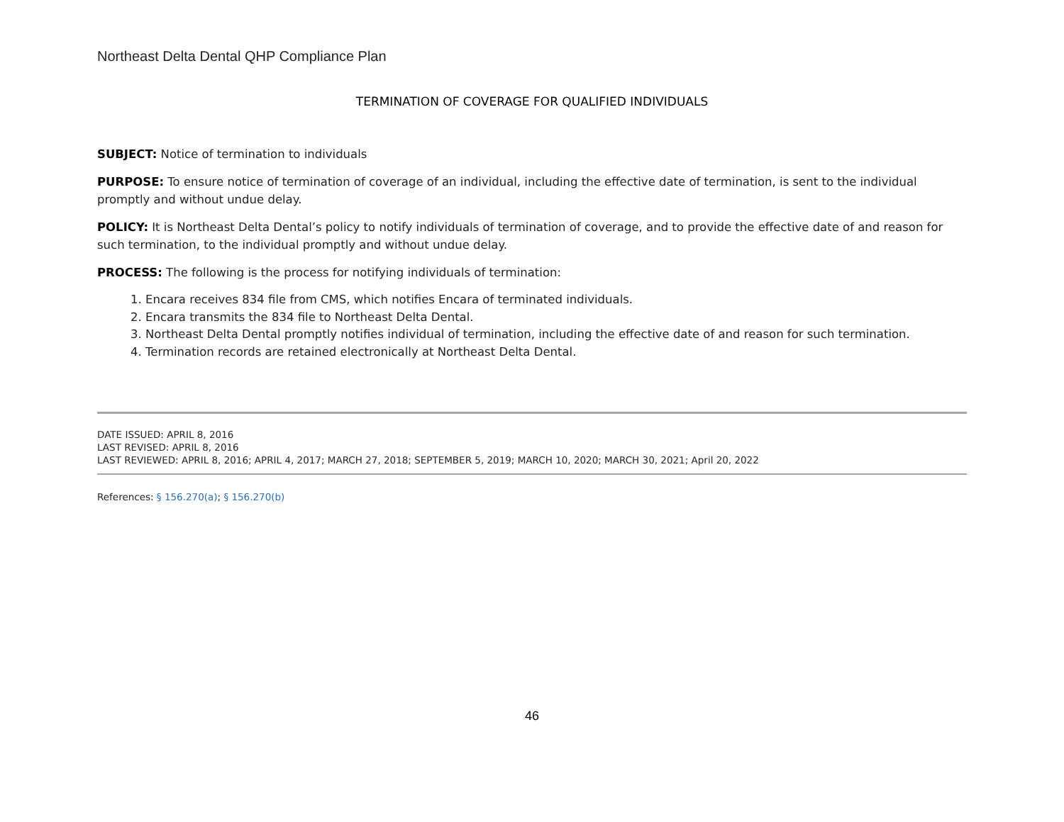Northeast Delta Dental QHP Compliance Plan
TERMINATION OF COVERAGE FOR QUALIFIED INDIVIDUALS
SUBJECT: Notice of termination to individuals
PURPOSE: To ensure notice of termination of coverage of an individual, including the effective date of termination, is sent to the individual promptly and without undue delay.
POLICY: It is Northeast Delta Dental’s policy to notify individuals of termination of coverage, and to provide the effective date of and reason for such termination, to the individual promptly and without undue delay.
PROCESS: The following is the process for notifying individuals of termination:
1. Encara receives 834 file from CMS, which notifies Encara of terminated individuals.
2. Encara transmits the 834 file to Northeast Delta Dental.
3. Northeast Delta Dental promptly notifies individual of termination, including the effective date of and reason for such termination.
4. Termination records are retained electronically at Northeast Delta Dental.
DATE ISSUED: APRIL 8, 2016
LAST REVISED: APRIL 8, 2016
LAST REVIEWED: APRIL 8, 2016; APRIL 4, 2017; MARCH 27, 2018; SEPTEMBER 5, 2019; MARCH 10, 2020; MARCH 30, 2021; April 20, 2022
References: § 156.270(a); § 156.270(b)
46